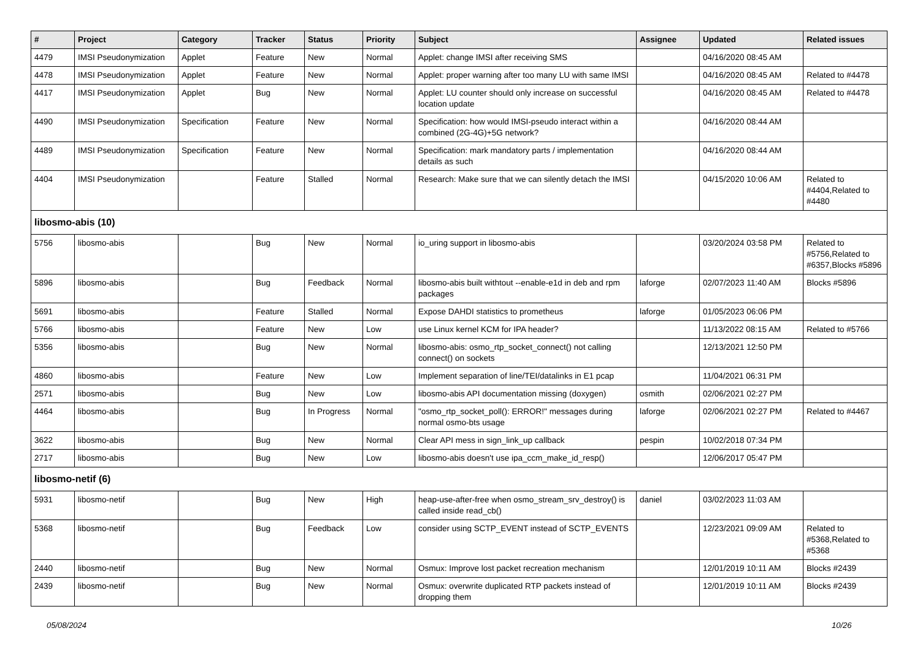| # | Project | Category | Tracker | Status | Priority | Subject | Assignee | Updated | Related issues |
| --- | --- | --- | --- | --- | --- | --- | --- | --- | --- |
| 4479 | IMSI Pseudonymization | Applet | Feature | New | Normal | Applet: change IMSI after receiving SMS | | 04/16/2020 08:45 AM | |
| 4478 | IMSI Pseudonymization | Applet | Feature | New | Normal | Applet: proper warning after too many LU with same IMSI | | 04/16/2020 08:45 AM | Related to #4478 |
| 4417 | IMSI Pseudonymization | Applet | Bug | New | Normal | Applet: LU counter should only increase on successful location update | | 04/16/2020 08:45 AM | Related to #4478 |
| 4490 | IMSI Pseudonymization | Specification | Feature | New | Normal | Specification: how would IMSI-pseudo interact within a combined (2G-4G)+5G network? | | 04/16/2020 08:44 AM | |
| 4489 | IMSI Pseudonymization | Specification | Feature | New | Normal | Specification: mark mandatory parts / implementation details as such | | 04/16/2020 08:44 AM | |
| 4404 | IMSI Pseudonymization | | Feature | Stalled | Normal | Research: Make sure that we can silently detach the IMSI | | 04/15/2020 10:06 AM | Related to #4404,Related to #4480 |
| libosmo-abis (10) | | | | | | | | | |
| 5756 | libosmo-abis | | Bug | New | Normal | io_uring support in libosmo-abis | | 03/20/2024 03:58 PM | Related to #5756,Related to #6357,Blocks #5896 |
| 5896 | libosmo-abis | | Bug | Feedback | Normal | libosmo-abis built withtout --enable-e1d in deb and rpm packages | laforge | 02/07/2023 11:40 AM | Blocks #5896 |
| 5691 | libosmo-abis | | Feature | Stalled | Normal | Expose DAHDI statistics to prometheus | laforge | 01/05/2023 06:06 PM | |
| 5766 | libosmo-abis | | Feature | New | Low | use Linux kernel KCM for IPA header? | | 11/13/2022 08:15 AM | Related to #5766 |
| 5356 | libosmo-abis | | Bug | New | Normal | libosmo-abis: osmo_rtp_socket_connect() not calling connect() on sockets | | 12/13/2021 12:50 PM | |
| 4860 | libosmo-abis | | Feature | New | Low | Implement separation of line/TEI/datalinks in E1 pcap | | 11/04/2021 06:31 PM | |
| 2571 | libosmo-abis | | Bug | New | Low | libosmo-abis API documentation missing (doxygen) | osmith | 02/06/2021 02:27 PM | |
| 4464 | libosmo-abis | | Bug | In Progress | Normal | "osmo_rtp_socket_poll(): ERROR!" messages during normal osmo-bts usage | laforge | 02/06/2021 02:27 PM | Related to #4467 |
| 3622 | libosmo-abis | | Bug | New | Normal | Clear API mess in sign_link_up callback | pespin | 10/02/2018 07:34 PM | |
| 2717 | libosmo-abis | | Bug | New | Low | libosmo-abis doesn't use ipa_ccm_make_id_resp() | | 12/06/2017 05:47 PM | |
| libosmo-netif (6) | | | | | | | | | |
| 5931 | libosmo-netif | | Bug | New | High | heap-use-after-free when osmo_stream_srv_destroy() is called inside read_cb() | daniel | 03/02/2023 11:03 AM | |
| 5368 | libosmo-netif | | Bug | Feedback | Low | consider using SCTP_EVENT instead of SCTP_EVENTS | | 12/23/2021 09:09 AM | Related to #5368,Related to #5368 |
| 2440 | libosmo-netif | | Bug | New | Normal | Osmux: Improve lost packet recreation mechanism | | 12/01/2019 10:11 AM | Blocks #2439 |
| 2439 | libosmo-netif | | Bug | New | Normal | Osmux: overwrite duplicated RTP packets instead of dropping them | | 12/01/2019 10:11 AM | Blocks #2439 |
05/08/2024 10/26